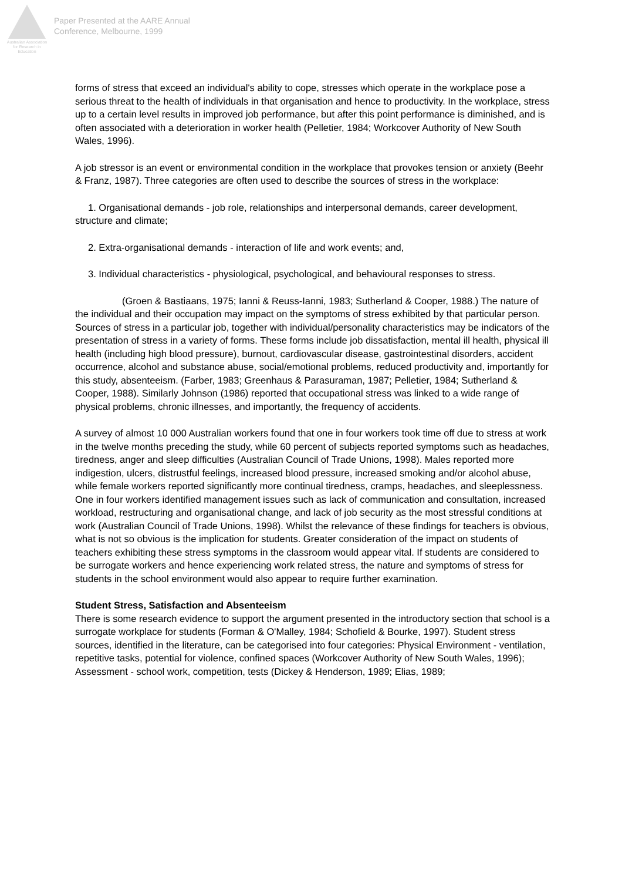Australian Association
for Research in Education
Paper Presented at the AARE Annual
Conference, Melbourne, 1999
forms of stress that exceed an individual's ability to cope, stresses which operate in the workplace pose a serious threat to the health of individuals in that organisation and hence to productivity. In the workplace, stress up to a certain level results in improved job performance, but after this point performance is diminished, and is often associated with a deterioration in worker health (Pelletier, 1984; Workcover Authority of New South Wales, 1996).
A job stressor is an event or environmental condition in the workplace that provokes tension or anxiety (Beehr & Franz, 1987). Three categories are often used to describe the sources of stress in the workplace:
1. Organisational demands - job role, relationships and interpersonal demands, career development, structure and climate;
2. Extra-organisational demands - interaction of life and work events; and,
3. Individual characteristics - physiological, psychological, and behavioural responses to stress.
(Groen & Bastiaans, 1975; Ianni & Reuss-Ianni, 1983; Sutherland & Cooper, 1988.) The nature of the individual and their occupation may impact on the symptoms of stress exhibited by that particular person. Sources of stress in a particular job, together with individual/personality characteristics may be indicators of the presentation of stress in a variety of forms. These forms include job dissatisfaction, mental ill health, physical ill health (including high blood pressure), burnout, cardiovascular disease, gastrointestinal disorders, accident occurrence, alcohol and substance abuse, social/emotional problems, reduced productivity and, importantly for this study, absenteeism. (Farber, 1983; Greenhaus & Parasuraman, 1987; Pelletier, 1984; Sutherland & Cooper, 1988). Similarly Johnson (1986) reported that occupational stress was linked to a wide range of physical problems, chronic illnesses, and importantly, the frequency of accidents.
A survey of almost 10 000 Australian workers found that one in four workers took time off due to stress at work in the twelve months preceding the study, while 60 percent of subjects reported symptoms such as headaches, tiredness, anger and sleep difficulties (Australian Council of Trade Unions, 1998). Males reported more indigestion, ulcers, distrustful feelings, increased blood pressure, increased smoking and/or alcohol abuse, while female workers reported significantly more continual tiredness, cramps, headaches, and sleeplessness. One in four workers identified management issues such as lack of communication and consultation, increased workload, restructuring and organisational change, and lack of job security as the most stressful conditions at work (Australian Council of Trade Unions, 1998). Whilst the relevance of these findings for teachers is obvious, what is not so obvious is the implication for students. Greater consideration of the impact on students of teachers exhibiting these stress symptoms in the classroom would appear vital. If students are considered to be surrogate workers and hence experiencing work related stress, the nature and symptoms of stress for students in the school environment would also appear to require further examination.
Student Stress, Satisfaction and Absenteeism
There is some research evidence to support the argument presented in the introductory section that school is a surrogate workplace for students (Forman & O'Malley, 1984; Schofield & Bourke, 1997). Student stress sources, identified in the literature, can be categorised into four categories: Physical Environment - ventilation, repetitive tasks, potential for violence, confined spaces (Workcover Authority of New South Wales, 1996); Assessment - school work, competition, tests (Dickey & Henderson, 1989; Elias, 1989;